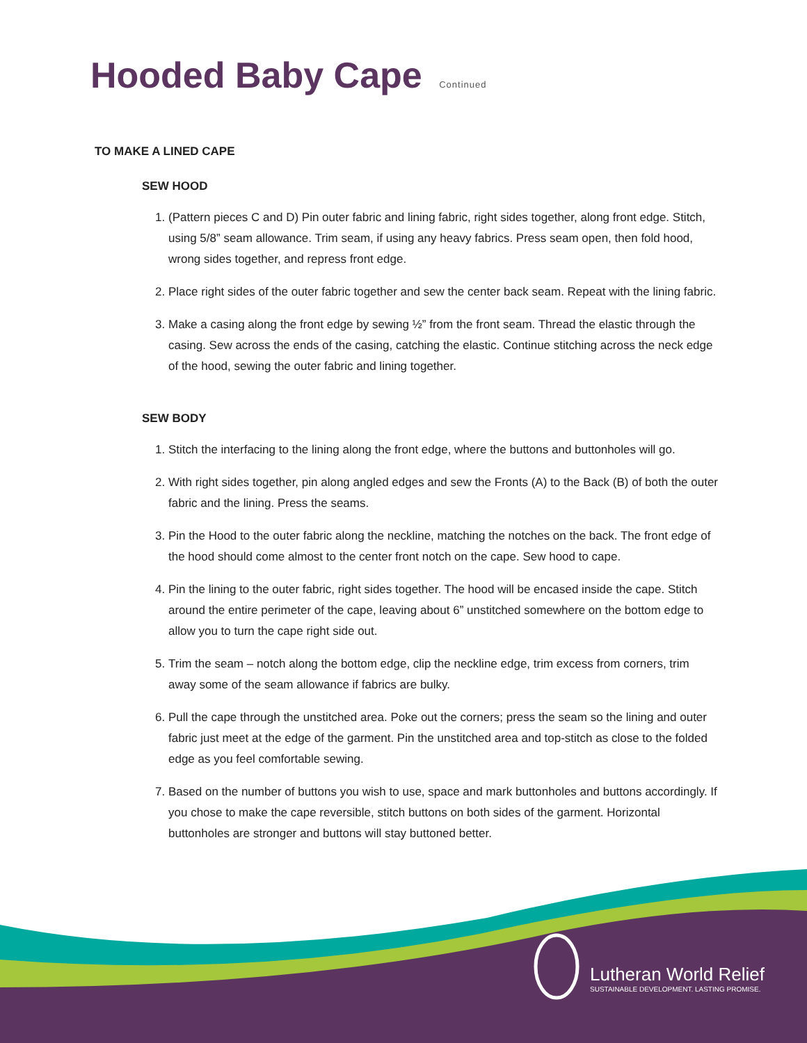Hooded Baby Cape Continued
TO MAKE A LINED CAPE
SEW HOOD
1. (Pattern pieces C and D) Pin outer fabric and lining fabric, right sides together, along front edge. Stitch, using 5/8” seam allowance. Trim seam, if using any heavy fabrics. Press seam open, then fold hood, wrong sides together, and repress front edge.
2. Place right sides of the outer fabric together and sew the center back seam. Repeat with the lining fabric.
3. Make a casing along the front edge by sewing ½” from the front seam. Thread the elastic through the casing. Sew across the ends of the casing, catching the elastic. Continue stitching across the neck edge of the hood, sewing the outer fabric and lining together.
SEW BODY
1. Stitch the interfacing to the lining along the front edge, where the buttons and buttonholes will go.
2. With right sides together, pin along angled edges and sew the Fronts (A) to the Back (B) of both the outer fabric and the lining. Press the seams.
3. Pin the Hood to the outer fabric along the neckline, matching the notches on the back. The front edge of the hood should come almost to the center front notch on the cape. Sew hood to cape.
4. Pin the lining to the outer fabric, right sides together. The hood will be encased inside the cape. Stitch around the entire perimeter of the cape, leaving about 6” unstitched somewhere on the bottom edge to allow you to turn the cape right side out.
5. Trim the seam – notch along the bottom edge, clip the neckline edge, trim excess from corners, trim away some of the seam allowance if fabrics are bulky.
6. Pull the cape through the unstitched area. Poke out the corners; press the seam so the lining and outer fabric just meet at the edge of the garment. Pin the unstitched area and top-stitch as close to the folded edge as you feel comfortable sewing.
7. Based on the number of buttons you wish to use, space and mark buttonholes and buttons accordingly. If you chose to make the cape reversible, stitch buttons on both sides of the garment. Horizontal buttonholes are stronger and buttons will stay buttoned better.
Lutheran World Relief
SUSTAINABLE DEVELOPMENT. LASTING PROMISE.